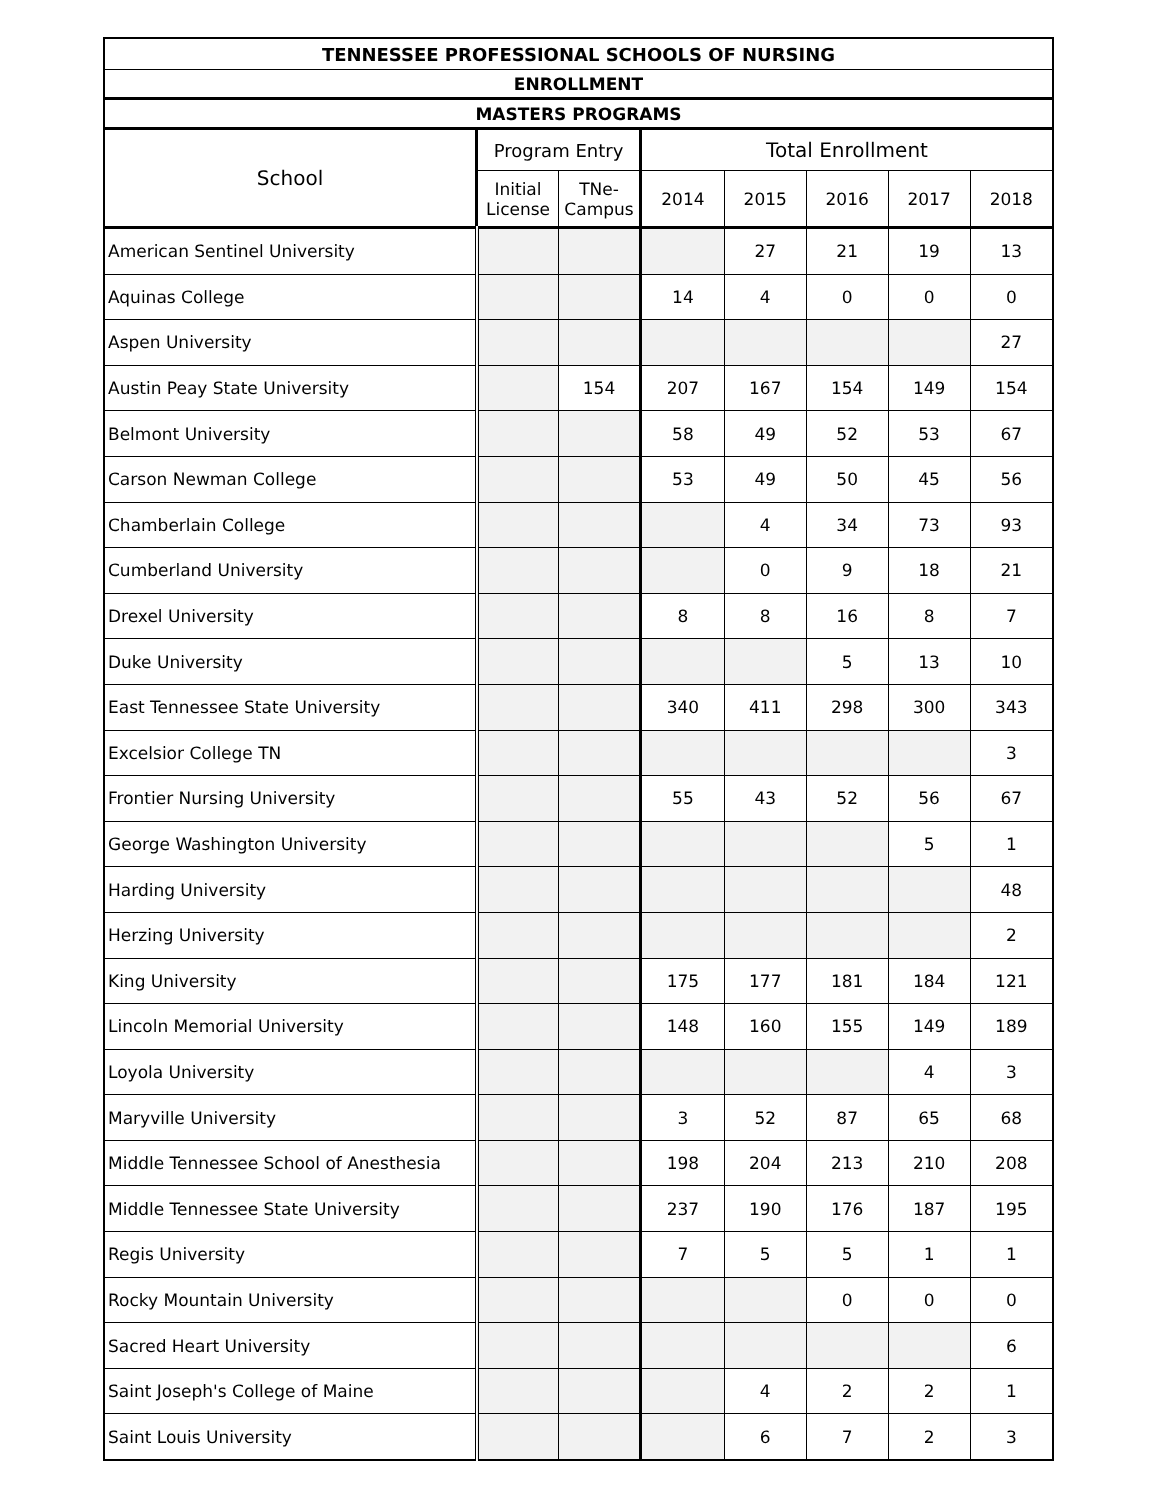| TENNESSEE PROFESSIONAL SCHOOLS OF NURSING | | | | | | | |
| --- | --- | --- | --- | --- | --- | --- | --- |
| ENROLLMENT | | | | | | | |
| MASTERS PROGRAMS | | | | | | | |
| School | Program Entry | | Total Enrollment | | | | |
| | Initial License | TNe-Campus | 2014 | 2015 | 2016 | 2017 | 2018 |
| American Sentinel University | | | | 27 | 21 | 19 | 13 |
| Aquinas College | | | 14 | 4 | 0 | 0 | 0 |
| Aspen University | | | | | | | 27 |
| Austin Peay State University | | 154 | 207 | 167 | 154 | 149 | 154 |
| Belmont University | | | 58 | 49 | 52 | 53 | 67 |
| Carson Newman College | | | 53 | 49 | 50 | 45 | 56 |
| Chamberlain College | | | | 4 | 34 | 73 | 93 |
| Cumberland University | | | | 0 | 9 | 18 | 21 |
| Drexel University | | | 8 | 8 | 16 | 8 | 7 |
| Duke University | | | | | 5 | 13 | 10 |
| East Tennessee State University | | | 340 | 411 | 298 | 300 | 343 |
| Excelsior College TN | | | | | | | 3 |
| Frontier Nursing University | | | 55 | 43 | 52 | 56 | 67 |
| George Washington University | | | | | | 5 | 1 |
| Harding University | | | | | | | 48 |
| Herzing University | | | | | | | 2 |
| King University | | | 175 | 177 | 181 | 184 | 121 |
| Lincoln Memorial University | | | 148 | 160 | 155 | 149 | 189 |
| Loyola University | | | | | | 4 | 3 |
| Maryville University | | | 3 | 52 | 87 | 65 | 68 |
| Middle Tennessee School of Anesthesia | | | 198 | 204 | 213 | 210 | 208 |
| Middle Tennessee State University | | | 237 | 190 | 176 | 187 | 195 |
| Regis University | | | 7 | 5 | 5 | 1 | 1 |
| Rocky Mountain University | | | | | 0 | 0 | 0 |
| Sacred Heart University | | | | | | | 6 |
| Saint Joseph's College of Maine | | | | 4 | 2 | 2 | 1 |
| Saint Louis University | | | | 6 | 7 | 2 | 3 |